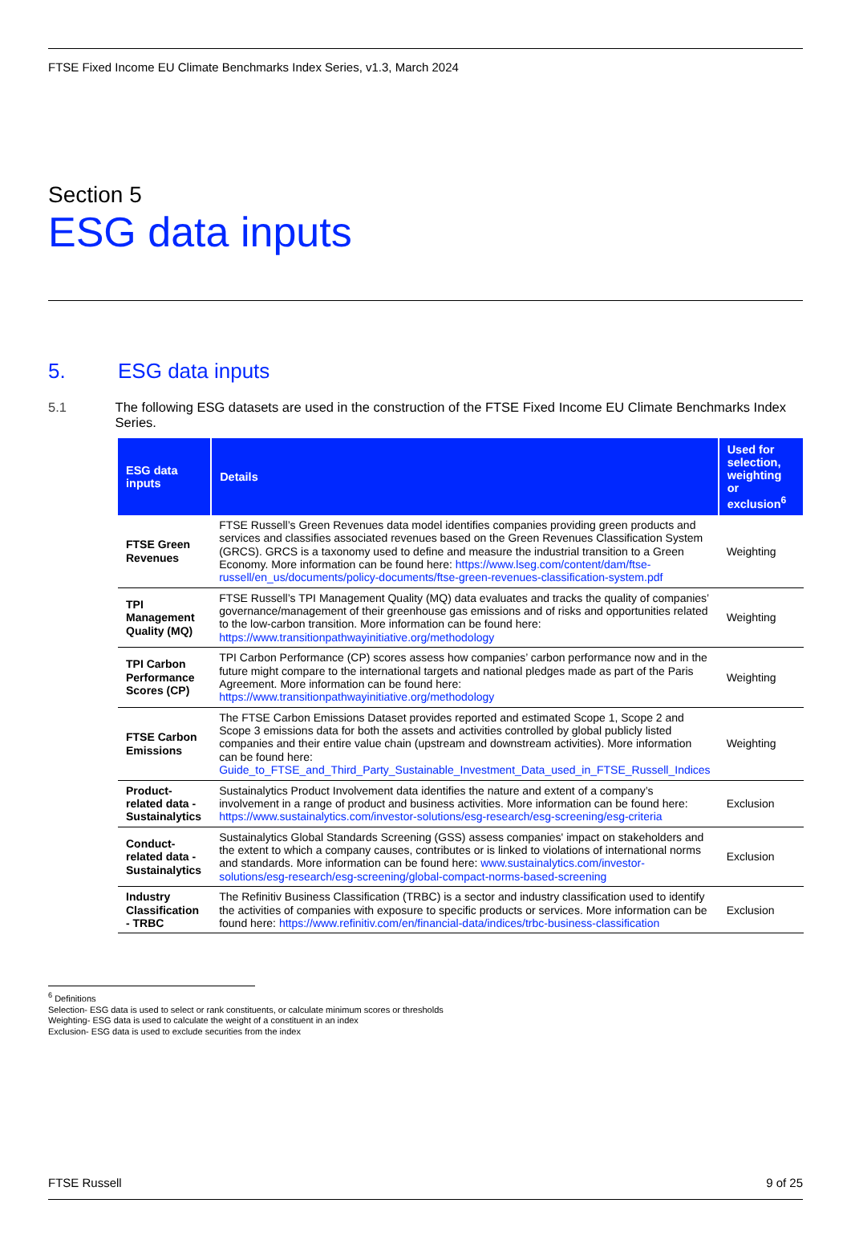FTSE Fixed Income EU Climate Benchmarks Index Series, v1.3, March 2024
Section 5
ESG data inputs
5. ESG data inputs
5.1 The following ESG datasets are used in the construction of the FTSE Fixed Income EU Climate Benchmarks Index Series.
| ESG data inputs | Details | Used for selection, weighting or exclusion<sup>6</sup> |
| --- | --- | --- |
| FTSE Green Revenues | FTSE Russell’s Green Revenues data model identifies companies providing green products and services and classifies associated revenues based on the Green Revenues Classification System (GRCS). GRCS is a taxonomy used to define and measure the industrial transition to a Green Economy. More information can be found here: https://www.lseg.com/content/dam/ftse-russell/en_us/documents/policy-documents/ftse-green-revenues-classification-system.pdf | Weighting |
| TPI Management Quality (MQ) | FTSE Russell’s TPI Management Quality (MQ) data evaluates and tracks the quality of companies’ governance/management of their greenhouse gas emissions and of risks and opportunities related to the low-carbon transition. More information can be found here: https://www.transitionpathwayinitiative.org/methodology | Weighting |
| TPI Carbon Performance Scores (CP) | TPI Carbon Performance (CP) scores assess how companies’ carbon performance now and in the future might compare to the international targets and national pledges made as part of the Paris Agreement. More information can be found here: https://www.transitionpathwayinitiative.org/methodology | Weighting |
| FTSE Carbon Emissions | The FTSE Carbon Emissions Dataset provides reported and estimated Scope 1, Scope 2 and Scope 3 emissions data for both the assets and activities controlled by global publicly listed companies and their entire value chain (upstream and downstream activities). More information can be found here: Guide_to_FTSE_and_Third_Party_Sustainable_Investment_Data_used_in_FTSE_Russell_Indices | Weighting |
| Product-related data - Sustainalytics | Sustainalytics Product Involvement data identifies the nature and extent of a company’s involvement in a range of product and business activities. More information can be found here: https://www.sustainalytics.com/investor-solutions/esg-research/esg-screening/esg-criteria | Exclusion |
| Conduct-related data - Sustainalytics | Sustainalytics Global Standards Screening (GSS) assess companies' impact on stakeholders and the extent to which a company causes, contributes or is linked to violations of international norms and standards. More information can be found here: www.sustainalytics.com/investor-solutions/esg-research/esg-screening/global-compact-norms-based-screening | Exclusion |
| Industry Classification - TRBC | The Refinitiv Business Classification (TRBC) is a sector and industry classification used to identify the activities of companies with exposure to specific products or services. More information can be found here: https://www.refinitiv.com/en/financial-data/indices/trbc-business-classification | Exclusion |
<sup>6</sup> Definitions
Selection- ESG data is used to select or rank constituents, or calculate minimum scores or thresholds
Weighting- ESG data is used to calculate the weight of a constituent in an index
Exclusion- ESG data is used to exclude securities from the index
FTSE Russell 9 of 25